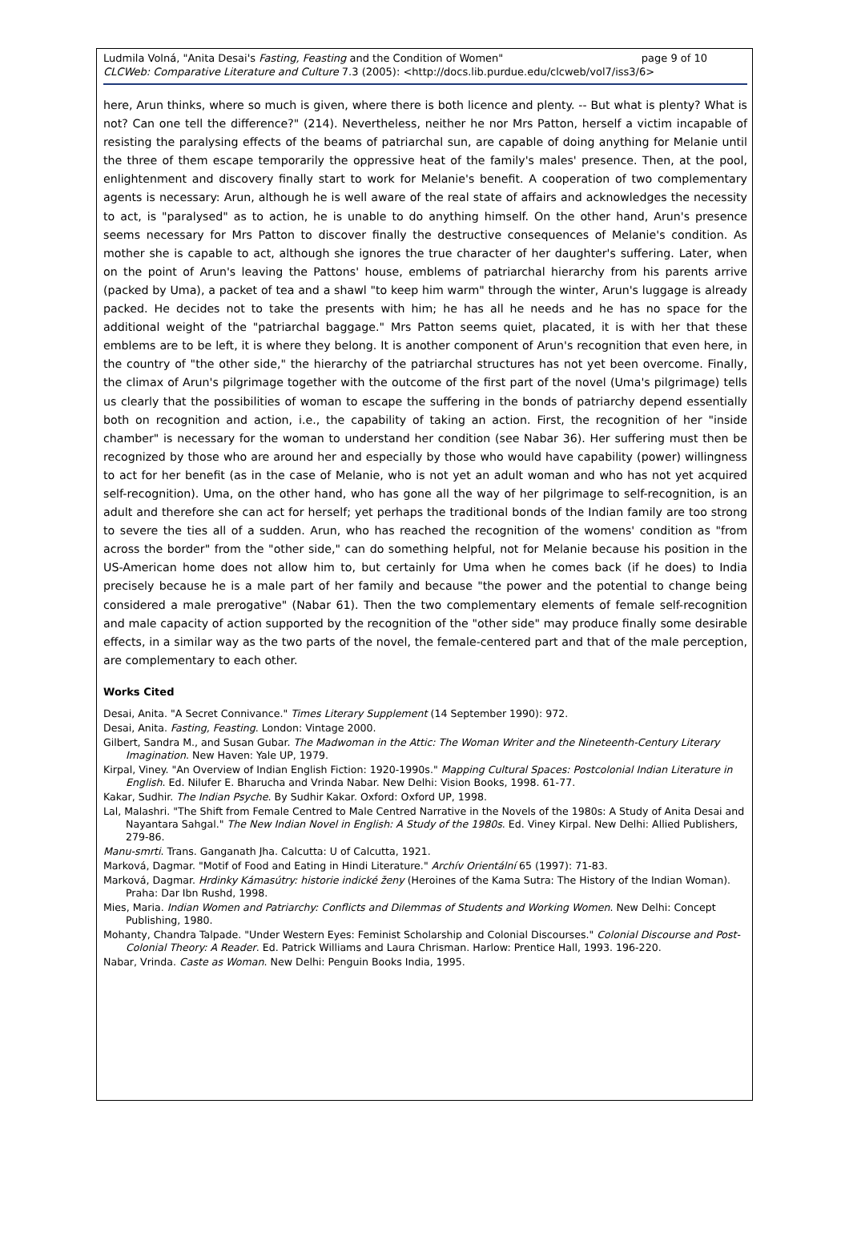page 9 of 10 Ludmila Volná, "Anita Desai's Fasting, Feasting and the Condition of Women"
CLCWeb: Comparative Literature and Culture 7.3 (2005): <http://docs.lib.purdue.edu/clcweb/vol7/iss3/6>
here, Arun thinks, where so much is given, where there is both licence and plenty. -- But what is plenty? What is not? Can one tell the difference?" (214). Nevertheless, neither he nor Mrs Patton, herself a victim incapable of resisting the paralysing effects of the beams of patriarchal sun, are capable of doing anything for Melanie until the three of them escape temporarily the oppressive heat of the family's males' presence. Then, at the pool, enlightenment and discovery finally start to work for Melanie's benefit. A cooperation of two complementary agents is necessary: Arun, although he is well aware of the real state of affairs and acknowledges the necessity to act, is "paralysed" as to action, he is unable to do anything himself. On the other hand, Arun's presence seems necessary for Mrs Patton to discover finally the destructive consequences of Melanie's condition. As mother she is capable to act, although she ignores the true character of her daughter's suffering. Later, when on the point of Arun's leaving the Pattons' house, emblems of patriarchal hierarchy from his parents arrive (packed by Uma), a packet of tea and a shawl "to keep him warm" through the winter, Arun's luggage is already packed. He decides not to take the presents with him; he has all he needs and he has no space for the additional weight of the "patriarchal baggage." Mrs Patton seems quiet, placated, it is with her that these emblems are to be left, it is where they belong. It is another component of Arun's recognition that even here, in the country of "the other side," the hierarchy of the patriarchal structures has not yet been overcome. Finally, the climax of Arun's pilgrimage together with the outcome of the first part of the novel (Uma's pilgrimage) tells us clearly that the possibilities of woman to escape the suffering in the bonds of patriarchy depend essentially both on recognition and action, i.e., the capability of taking an action. First, the recognition of her "inside chamber" is necessary for the woman to understand her condition (see Nabar 36). Her suffering must then be recognized by those who are around her and especially by those who would have capability (power) willingness to act for her benefit (as in the case of Melanie, who is not yet an adult woman and who has not yet acquired self-recognition). Uma, on the other hand, who has gone all the way of her pilgrimage to self-recognition, is an adult and therefore she can act for herself; yet perhaps the traditional bonds of the Indian family are too strong to severe the ties all of a sudden. Arun, who has reached the recognition of the womens' condition as "from across the border" from the "other side," can do something helpful, not for Melanie because his position in the US-American home does not allow him to, but certainly for Uma when he comes back (if he does) to India precisely because he is a male part of her family and because "the power and the potential to change being considered a male prerogative" (Nabar 61). Then the two complementary elements of female self-recognition and male capacity of action supported by the recognition of the "other side" may produce finally some desirable effects, in a similar way as the two parts of the novel, the female-centered part and that of the male perception, are complementary to each other.
Works Cited
Desai, Anita. "A Secret Connivance." Times Literary Supplement (14 September 1990): 972.
Desai, Anita. Fasting, Feasting. London: Vintage 2000.
Gilbert, Sandra M., and Susan Gubar. The Madwoman in the Attic: The Woman Writer and the Nineteenth-Century Literary Imagination. New Haven: Yale UP, 1979.
Kirpal, Viney. "An Overview of Indian English Fiction: 1920-1990s." Mapping Cultural Spaces: Postcolonial Indian Literature in English. Ed. Nilufer E. Bharucha and Vrinda Nabar. New Delhi: Vision Books, 1998. 61-77.
Kakar, Sudhir. The Indian Psyche. By Sudhir Kakar. Oxford: Oxford UP, 1998.
Lal, Malashri. "The Shift from Female Centred to Male Centred Narrative in the Novels of the 1980s: A Study of Anita Desai and Nayantara Sahgal." The New Indian Novel in English: A Study of the 1980s. Ed. Viney Kirpal. New Delhi: Allied Publishers, 279-86.
Manu-smrti. Trans. Ganganath Jha. Calcutta: U of Calcutta, 1921.
Marková, Dagmar. "Motif of Food and Eating in Hindi Literature." Archív Orientální 65 (1997): 71-83.
Marková, Dagmar. Hrdinky Kámasútry: historie indické ženy (Heroines of the Kama Sutra: The History of the Indian Woman). Praha: Dar Ibn Rushd, 1998.
Mies, Maria. Indian Women and Patriarchy: Conflicts and Dilemmas of Students and Working Women. New Delhi: Concept Publishing, 1980.
Mohanty, Chandra Talpade. "Under Western Eyes: Feminist Scholarship and Colonial Discourses." Colonial Discourse and Post-Colonial Theory: A Reader. Ed. Patrick Williams and Laura Chrisman. Harlow: Prentice Hall, 1993. 196-220.
Nabar, Vrinda. Caste as Woman. New Delhi: Penguin Books India, 1995.